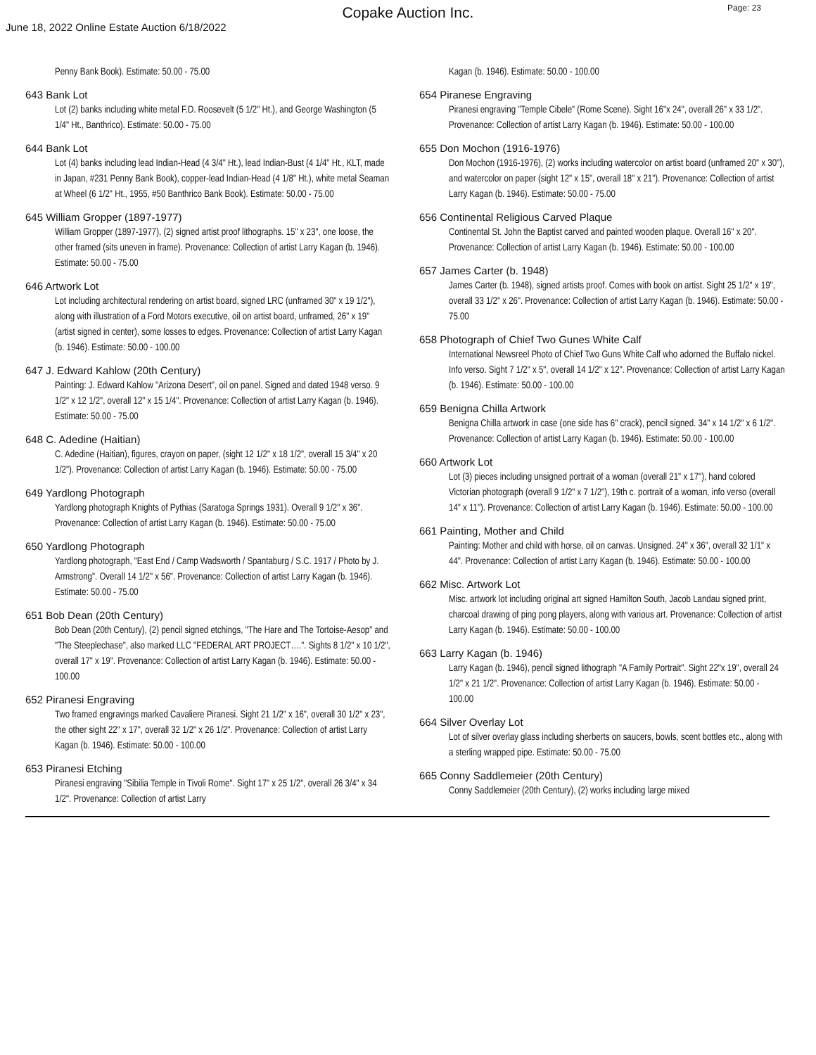Copake Auction Inc.
Page: 23
June 18, 2022 Online Estate Auction 6/18/2022
Penny Bank Book). Estimate: 50.00 - 75.00
643 Bank Lot
Lot (2) banks including white metal F.D. Roosevelt (5 1/2" Ht.), and George Washington (5 1/4" Ht., Banthrico). Estimate: 50.00 - 75.00
644 Bank Lot
Lot (4) banks including lead Indian-Head (4 3/4" Ht.), lead Indian-Bust (4 1/4" Ht., KLT, made in Japan, #231 Penny Bank Book), copper-lead Indian-Head (4 1/8" Ht.), white metal Seaman at Wheel (6 1/2" Ht., 1955, #50 Banthrico Bank Book). Estimate: 50.00 - 75.00
645 William Gropper (1897-1977)
William Gropper (1897-1977), (2) signed artist proof lithographs. 15" x 23", one loose, the other framed (sits uneven in frame). Provenance: Collection of artist Larry Kagan (b. 1946). Estimate: 50.00 - 75.00
646 Artwork Lot
Lot including architectural rendering on artist board, signed LRC (unframed 30" x 19 1/2"), along with illustration of a Ford Motors executive, oil on artist board, unframed, 26" x 19" (artist signed in center), some losses to edges. Provenance: Collection of artist Larry Kagan (b. 1946). Estimate: 50.00 - 100.00
647 J. Edward Kahlow (20th Century)
Painting: J. Edward Kahlow "Arizona Desert", oil on panel. Signed and dated 1948 verso. 9 1/2" x 12 1/2", overall 12" x 15 1/4". Provenance: Collection of artist Larry Kagan (b. 1946). Estimate: 50.00 - 75.00
648 C. Adedine (Haitian)
C. Adedine (Haitian), figures, crayon on paper, (sight 12 1/2" x 18 1/2", overall 15 3/4" x 20 1/2"). Provenance: Collection of artist Larry Kagan (b. 1946). Estimate: 50.00 - 75.00
649 Yardlong Photograph
Yardlong photograph Knights of Pythias (Saratoga Springs 1931). Overall 9 1/2" x 36". Provenance: Collection of artist Larry Kagan (b. 1946). Estimate: 50.00 - 75.00
650 Yardlong Photograph
Yardlong photograph, "East End / Camp Wadsworth / Spantaburg / S.C. 1917 / Photo by J. Armstrong". Overall 14 1/2" x 56". Provenance: Collection of artist Larry Kagan (b. 1946). Estimate: 50.00 - 75.00
651 Bob Dean (20th Century)
Bob Dean (20th Century), (2) pencil signed etchings, "The Hare and The Tortoise-Aesop" and "The Steeplechase", also marked LLC "FEDERAL ART PROJECT….". Sights 8 1/2" x 10 1/2", overall 17" x 19". Provenance: Collection of artist Larry Kagan (b. 1946). Estimate: 50.00 - 100.00
652 Piranesi Engraving
Two framed engravings marked Cavaliere Piranesi. Sight 21 1/2" x 16", overall 30 1/2" x 23", the other sight 22" x 17", overall 32 1/2" x 26 1/2". Provenance: Collection of artist Larry Kagan (b. 1946). Estimate: 50.00 - 100.00
653 Piranesi Etching
Piranesi engraving "Sibilia Temple in Tivoli Rome". Sight 17" x 25 1/2", overall 26 3/4" x 34 1/2". Provenance: Collection of artist Larry
Kagan (b. 1946). Estimate: 50.00 - 100.00
654 Piranese Engraving
Piranesi engraving "Temple Cibele" (Rome Scene). Sight 16"x 24", overall 26" x 33 1/2". Provenance: Collection of artist Larry Kagan (b. 1946). Estimate: 50.00 - 100.00
655 Don Mochon (1916-1976)
Don Mochon (1916-1976), (2) works including watercolor on artist board (unframed 20" x 30"), and watercolor on paper (sight 12" x 15", overall 18" x 21"). Provenance: Collection of artist Larry Kagan (b. 1946). Estimate: 50.00 - 75.00
656 Continental Religious Carved Plaque
Continental St. John the Baptist carved and painted wooden plaque. Overall 16" x 20". Provenance: Collection of artist Larry Kagan (b. 1946). Estimate: 50.00 - 100.00
657 James Carter (b. 1948)
James Carter (b. 1948), signed artists proof. Comes with book on artist. Sight 25 1/2" x 19", overall 33 1/2" x 26". Provenance: Collection of artist Larry Kagan (b. 1946). Estimate: 50.00 - 75.00
658 Photograph of Chief Two Gunes White Calf
International Newsreel Photo of Chief Two Guns White Calf who adorned the Buffalo nickel. Info verso. Sight 7 1/2" x 5", overall 14 1/2" x 12". Provenance: Collection of artist Larry Kagan (b. 1946). Estimate: 50.00 - 100.00
659 Benigna Chilla Artwork
Benigna Chilla artwork in case (one side has 6" crack), pencil signed. 34" x 14 1/2" x 6 1/2". Provenance: Collection of artist Larry Kagan (b. 1946). Estimate: 50.00 - 100.00
660 Artwork Lot
Lot (3) pieces including unsigned portrait of a woman (overall 21" x 17"), hand colored Victorian photograph (overall 9 1/2" x 7 1/2"), 19th c. portrait of a woman, info verso (overall 14" x 11"). Provenance: Collection of artist Larry Kagan (b. 1946). Estimate: 50.00 - 100.00
661 Painting, Mother and Child
Painting: Mother and child with horse, oil on canvas. Unsigned. 24" x 36", overall 32 1/1" x 44". Provenance: Collection of artist Larry Kagan (b. 1946). Estimate: 50.00 - 100.00
662 Misc. Artwork Lot
Misc. artwork lot including original art signed Hamilton South, Jacob Landau signed print, charcoal drawing of ping pong players, along with various art. Provenance: Collection of artist Larry Kagan (b. 1946). Estimate: 50.00 - 100.00
663 Larry Kagan (b. 1946)
Larry Kagan (b. 1946), pencil signed lithograph "A Family Portrait". Sight 22"x 19", overall 24 1/2" x 21 1/2". Provenance: Collection of artist Larry Kagan (b. 1946). Estimate: 50.00 - 100.00
664 Silver Overlay Lot
Lot of silver overlay glass including sherberts on saucers, bowls, scent bottles etc., along with a sterling wrapped pipe. Estimate: 50.00 - 75.00
665 Conny Saddlemeier (20th Century)
Conny Saddlemeier (20th Century), (2) works including large mixed